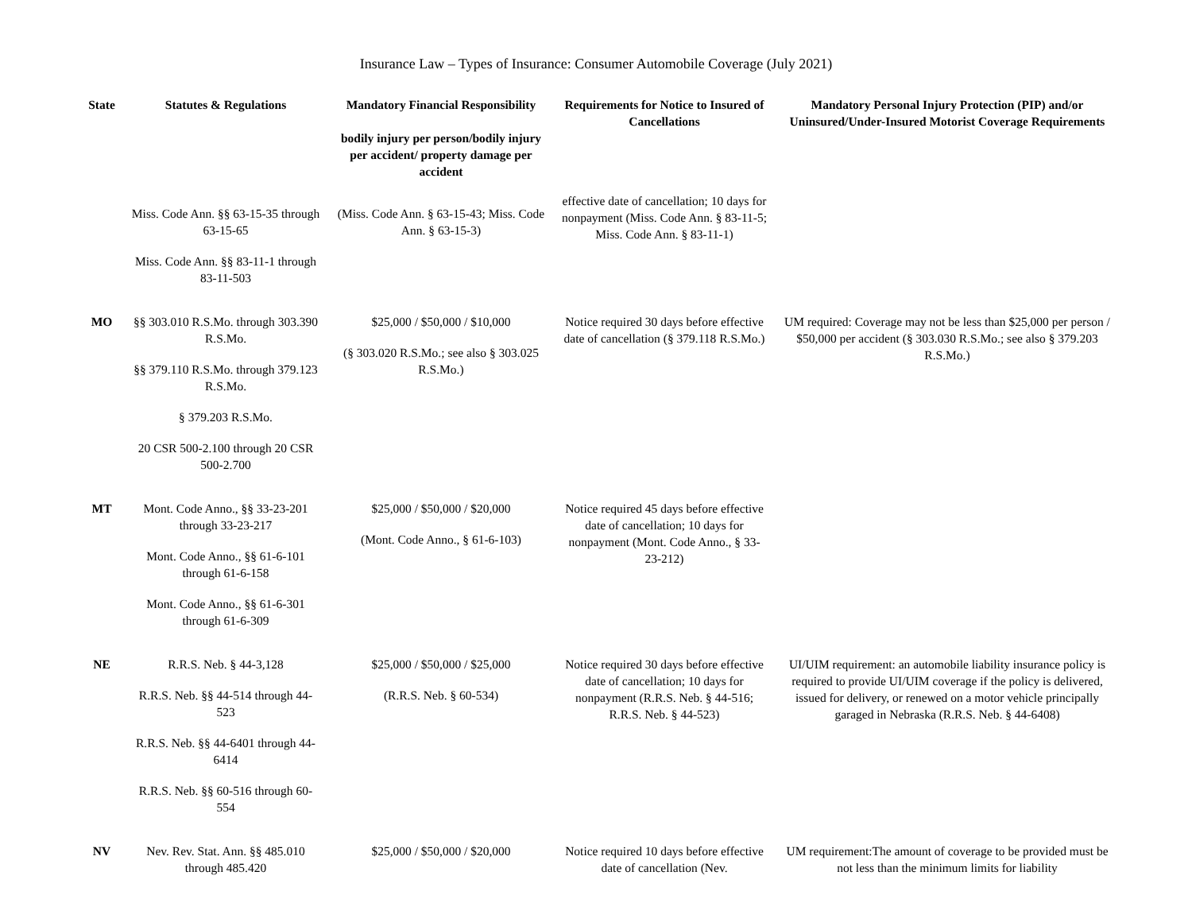Insurance Law – Types of Insurance: Consumer Automobile Coverage (July 2021)
| State | Statutes & Regulations | Mandatory Financial Responsibility bodily injury per person/bodily injury per accident/ property damage per accident | Requirements for Notice to Insured of Cancellations | Mandatory Personal Injury Protection (PIP) and/or Uninsured/Under-Insured Motorist Coverage Requirements |
| --- | --- | --- | --- | --- |
| | Miss. Code Ann. §§ 63-15-35 through 63-15-65 Miss. Code Ann. §§ 83-11-1 through 83-11-503 | (Miss. Code Ann. § 63-15-43; Miss. Code Ann. § 63-15-3) | effective date of cancellation; 10 days for nonpayment (Miss. Code Ann. § 83-11-5; Miss. Code Ann. § 83-11-1) | |
| MO | §§ 303.010 R.S.Mo. through 303.390 R.S.Mo. §§ 379.110 R.S.Mo. through 379.123 R.S.Mo. § 379.203 R.S.Mo. 20 CSR 500-2.100 through 20 CSR 500-2.700 | $25,000 / $50,000 / $10,000 (§ 303.020 R.S.Mo.; see also § 303.025 R.S.Mo.) | Notice required 30 days before effective date of cancellation (§ 379.118 R.S.Mo.) | UM required: Coverage may not be less than $25,000 per person / $50,000 per accident (§ 303.030 R.S.Mo.; see also § 379.203 R.S.Mo.) |
| MT | Mont. Code Anno., §§ 33-23-201 through 33-23-217 Mont. Code Anno., §§ 61-6-101 through 61-6-158 Mont. Code Anno., §§ 61-6-301 through 61-6-309 | $25,000 / $50,000 / $20,000 (Mont. Code Anno., § 61-6-103) | Notice required 45 days before effective date of cancellation; 10 days for nonpayment (Mont. Code Anno., § 33-23-212) | |
| NE | R.R.S. Neb. § 44-3,128 R.R.S. Neb. §§ 44-514 through 44-523 R.R.S. Neb. §§ 44-6401 through 44-6414 R.R.S. Neb. §§ 60-516 through 60-554 | $25,000 / $50,000 / $25,000 (R.R.S. Neb. § 60-534) | Notice required 30 days before effective date of cancellation; 10 days for nonpayment (R.R.S. Neb. § 44-516; R.R.S. Neb. § 44-523) | UI/UIM requirement: an automobile liability insurance policy is required to provide UI/UIM coverage if the policy is delivered, issued for delivery, or renewed on a motor vehicle principally garaged in Nebraska (R.R.S. Neb. § 44-6408) |
| NV | Nev. Rev. Stat. Ann. §§ 485.010 through 485.420 | $25,000 / $50,000 / $20,000 | Notice required 10 days before effective date of cancellation (Nev. | UM requirement:The amount of coverage to be provided must be not less than the minimum limits for liability |